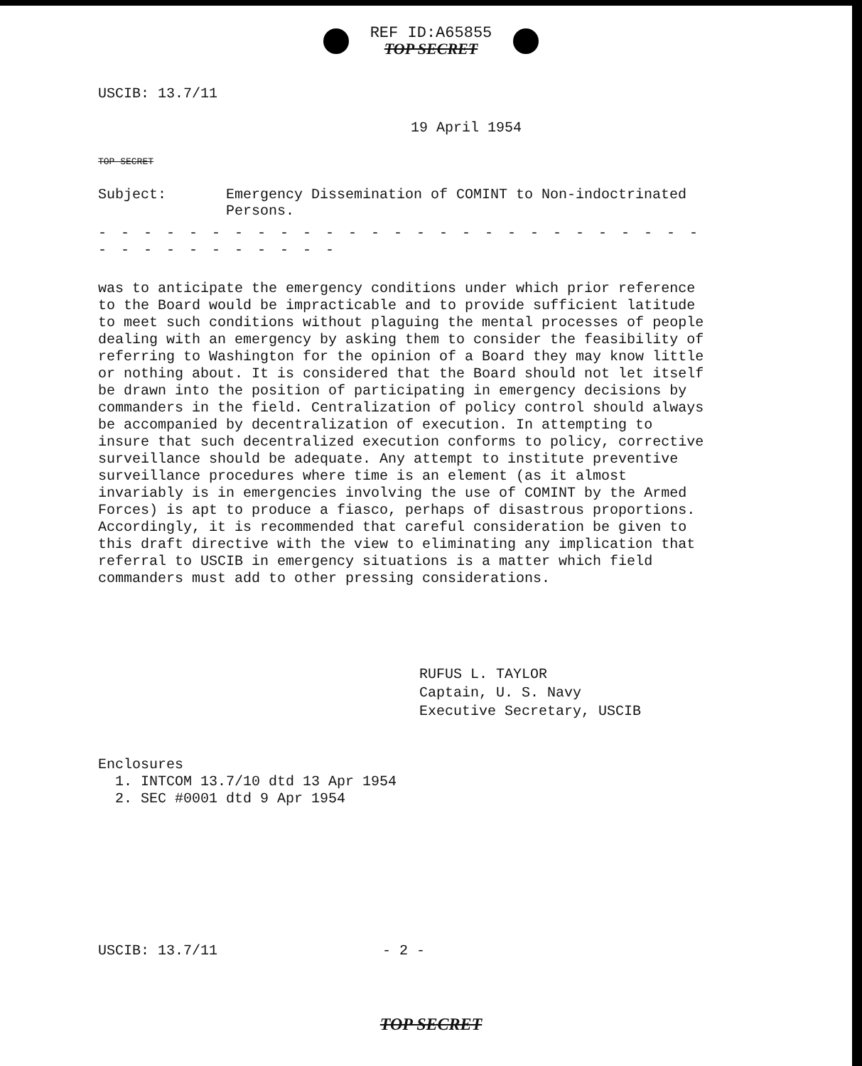REF ID:A65855 TOP SECRET
USCIB: 13.7/11
19 April 1954
TOP SECRET
Subject: Emergency Dissemination of COMINT to Non-indoctrinated
Persons.
- - - - - - - - - - - - - - - - - - - - - - - - - - - - - - - - - - - - - -
was to anticipate the emergency conditions under which prior reference to the Board would be impracticable and to provide sufficient latitude to meet such conditions without plaguing the mental processes of people dealing with an emergency by asking them to consider the feasibility of referring to Washington for the opinion of a Board they may know little or nothing about. It is considered that the Board should not let itself be drawn into the position of participating in emergency decisions by commanders in the field. Centralization of policy control should always be accompanied by decentralization of execution. In attempting to insure that such decentralized execution conforms to policy, corrective surveillance should be adequate. Any attempt to institute preventive surveillance procedures where time is an element (as it almost invariably is in emergencies involving the use of COMINT by the Armed Forces) is apt to produce a fiasco, perhaps of disastrous proportions. Accordingly, it is recommended that careful consideration be given to this draft directive with the view to eliminating any implication that referral to USCIB in emergency situations is a matter which field commanders must add to other pressing considerations.
RUFUS L. TAYLOR
Captain, U. S. Navy
Executive Secretary, USCIB
Enclosures
1. INTCOM 13.7/10 dtd 13 Apr 1954
2. SEC #0001 dtd 9 Apr 1954
USCIB: 13.7/11 - 2 -
TOP SECRET